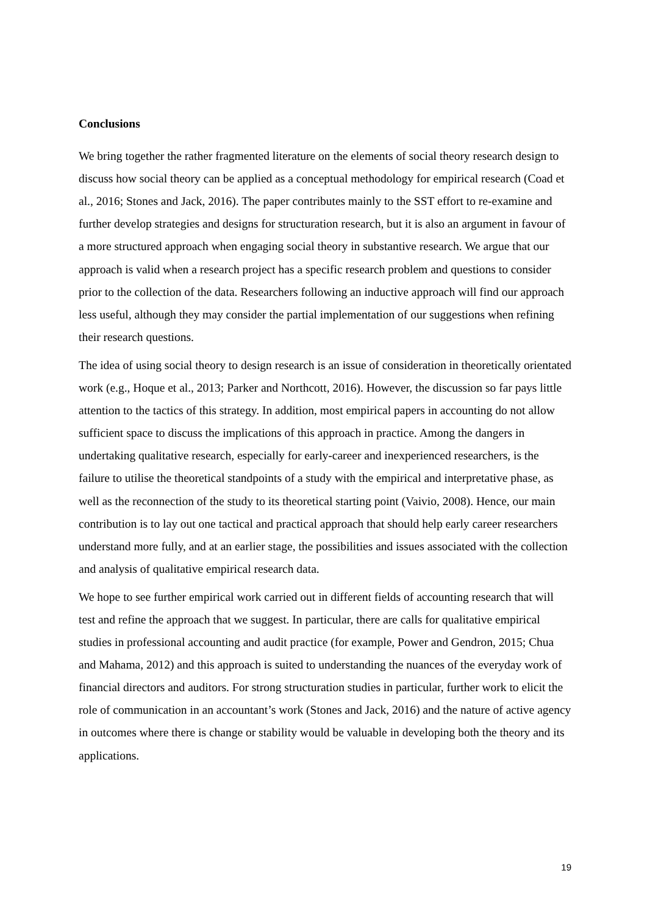Conclusions
We bring together the rather fragmented literature on the elements of social theory research design to discuss how social theory can be applied as a conceptual methodology for empirical research (Coad et al., 2016; Stones and Jack, 2016). The paper contributes mainly to the SST effort to re-examine and further develop strategies and designs for structuration research, but it is also an argument in favour of a more structured approach when engaging social theory in substantive research. We argue that our approach is valid when a research project has a specific research problem and questions to consider prior to the collection of the data. Researchers following an inductive approach will find our approach less useful, although they may consider the partial implementation of our suggestions when refining their research questions.
The idea of using social theory to design research is an issue of consideration in theoretically orientated work (e.g., Hoque et al., 2013; Parker and Northcott, 2016). However, the discussion so far pays little attention to the tactics of this strategy. In addition, most empirical papers in accounting do not allow sufficient space to discuss the implications of this approach in practice. Among the dangers in undertaking qualitative research, especially for early-career and inexperienced researchers, is the failure to utilise the theoretical standpoints of a study with the empirical and interpretative phase, as well as the reconnection of the study to its theoretical starting point (Vaivio, 2008). Hence, our main contribution is to lay out one tactical and practical approach that should help early career researchers understand more fully, and at an earlier stage, the possibilities and issues associated with the collection and analysis of qualitative empirical research data.
We hope to see further empirical work carried out in different fields of accounting research that will test and refine the approach that we suggest. In particular, there are calls for qualitative empirical studies in professional accounting and audit practice (for example, Power and Gendron, 2015; Chua and Mahama, 2012) and this approach is suited to understanding the nuances of the everyday work of financial directors and auditors. For strong structuration studies in particular, further work to elicit the role of communication in an accountant’s work (Stones and Jack, 2016) and the nature of active agency in outcomes where there is change or stability would be valuable in developing both the theory and its applications.
19